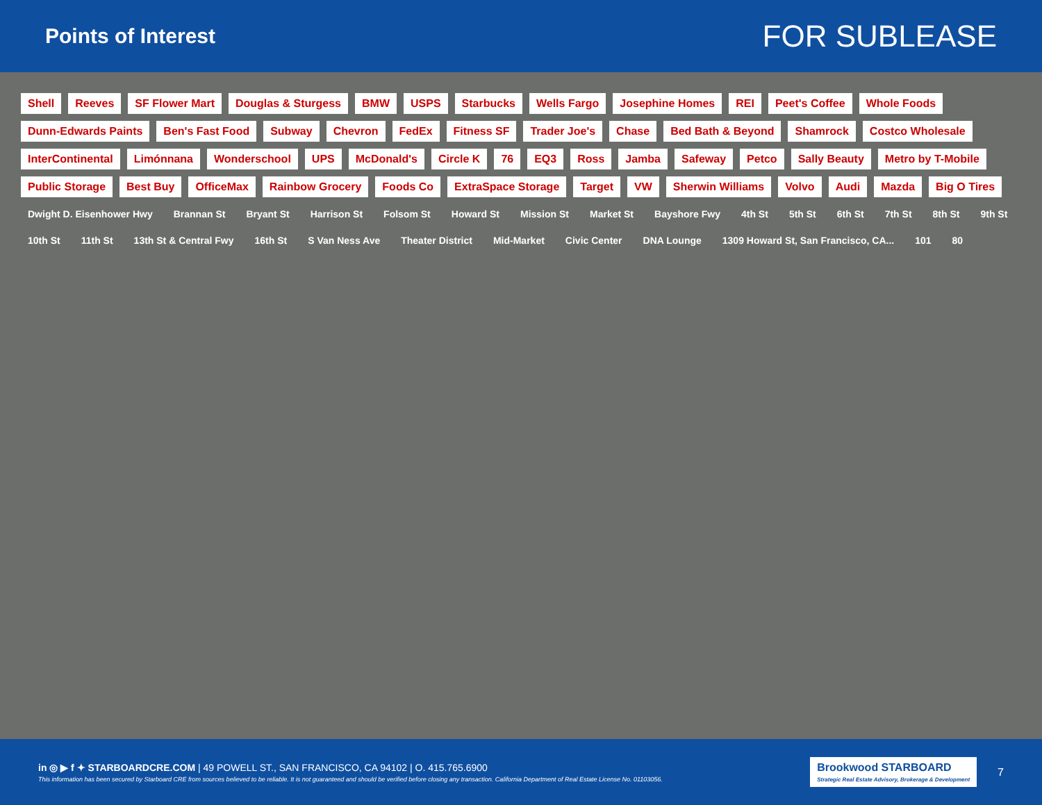Points of Interest
FOR SUBLEASE
Shell Reeves SF Flower Mart Douglas & Sturgess BMW USPS Starbucks Wells Fargo Josephine Homes REI Peet's Coffee Whole Foods Dunn-Edwards Paints Ben's Fast Food Subway Chevron FedEx Fitness SF Trader Joe's Chase Bed Bath & Beyond Shamrock Costco Wholesale InterContinental Limónnana Wonderschool UPS McDonald's Circle K 76 EQ3 Ross Jamba Safeway Petco Sally Beauty Metro by T-Mobile Public Storage Best Buy OfficeMax Rainbow Grocery Foods Co ExtraSpace Storage Target VW Sherwin Williams Volvo Audi Mazda Big O Tires Dwight D. Eisenhower Hwy Brannan St Bryant St Harrison St Folsom St Howard St Mission St Market St Bayshore Fwy 4th St 5th St 6th St 7th St 8th St 9th St 10th St 11th St 13th St & Central Fwy 16th St S Van Ness Ave Theater District Mid-Market Civic Center DNA Lounge 1309 Howard St, San Francisco, CA... 101 80
in ◎ ▶ f ✦ STARBOARDCRE.COM | 49 POWELL ST., SAN FRANCISCO, CA 94102 | O. 415.765.6900
This information has been secured by Starboard CRE from sources believed to be reliable. It is not guaranteed and should be verified before closing any transaction. California Department of Real Estate License No. 01103056.
Brookwood STARBOARD
Strategic Real Estate Advisory, Brokerage & Development
7